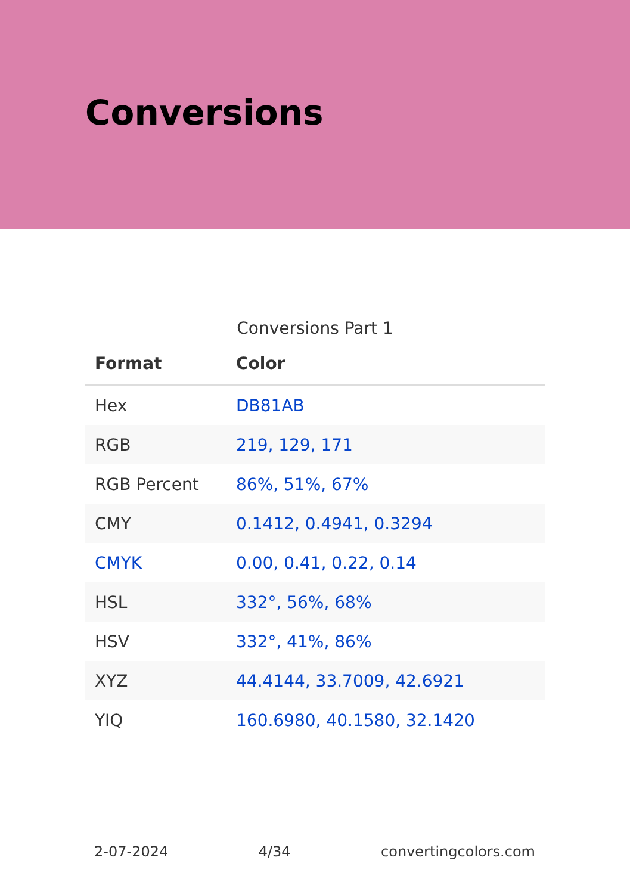Conversions
Conversions Part 1
| Format | Color |
| --- | --- |
| Hex | DB81AB |
| RGB | 219, 129, 171 |
| RGB Percent | 86%, 51%, 67% |
| CMY | 0.1412, 0.4941, 0.3294 |
| CMYK | 0.00, 0.41, 0.22, 0.14 |
| HSL | 332°, 56%, 68% |
| HSV | 332°, 41%, 86% |
| XYZ | 44.4144, 33.7009, 42.6921 |
| YIQ | 160.6980, 40.1580, 32.1420 |
2-07-2024 4/34 convertingcolors.com